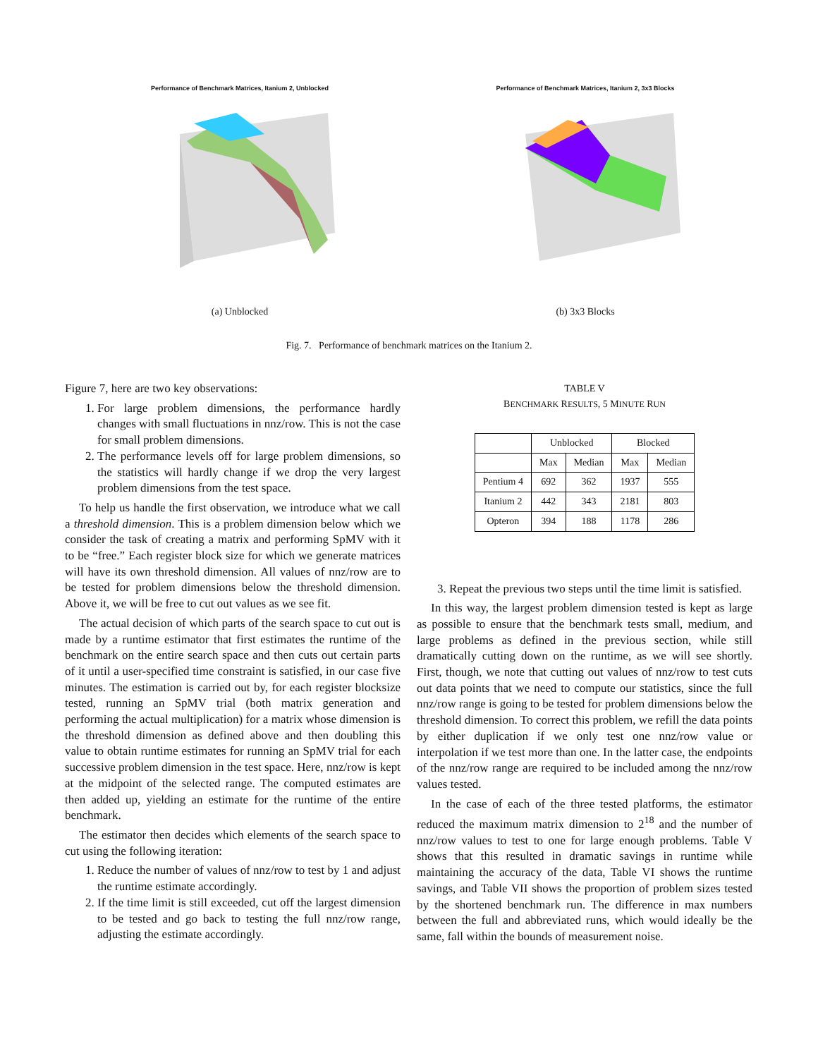Performance of Benchmark Matrices, Itanium 2, Unblocked
(a) Unblocked
Performance of Benchmark Matrices, Itanium 2, 3x3 Blocks
(b) 3x3 Blocks
Fig. 7. Performance of benchmark matrices on the Itanium 2.
Figure 7, here are two key observations:
1. For large problem dimensions, the performance hardly changes with small fluctuations in nnz/row. This is not the case for small problem dimensions.
2. The performance levels off for large problem dimensions, so the statistics will hardly change if we drop the very largest problem dimensions from the test space.
To help us handle the first observation, we introduce what we call a threshold dimension. This is a problem dimension below which we consider the task of creating a matrix and performing SpMV with it to be “free.” Each register block size for which we generate matrices will have its own threshold dimension. All values of nnz/row are to be tested for problem dimensions below the threshold dimension. Above it, we will be free to cut out values as we see fit.
The actual decision of which parts of the search space to cut out is made by a runtime estimator that first estimates the runtime of the benchmark on the entire search space and then cuts out certain parts of it until a user-specified time constraint is satisfied, in our case five minutes. The estimation is carried out by, for each register blocksize tested, running an SpMV trial (both matrix generation and performing the actual multiplication) for a matrix whose dimension is the threshold dimension as defined above and then doubling this value to obtain runtime estimates for running an SpMV trial for each successive problem dimension in the test space. Here, nnz/row is kept at the midpoint of the selected range. The computed estimates are then added up, yielding an estimate for the runtime of the entire benchmark.
The estimator then decides which elements of the search space to cut using the following iteration:
1. Reduce the number of values of nnz/row to test by 1 and adjust the runtime estimate accordingly.
2. If the time limit is still exceeded, cut off the largest dimension to be tested and go back to testing the full nnz/row range, adjusting the estimate accordingly.
TABLE V
BENCHMARK RESULTS, 5 MINUTE RUN
| | Unblocked | | Blocked | |
| --- | --- | --- | --- | --- |
| | Max | Median | Max | Median |
| Pentium 4 | 692 | 362 | 1937 | 555 |
| Itanium 2 | 442 | 343 | 2181 | 803 |
| Opteron | 394 | 188 | 1178 | 286 |
3. Repeat the previous two steps until the time limit is satisfied.
In this way, the largest problem dimension tested is kept as large as possible to ensure that the benchmark tests small, medium, and large problems as defined in the previous section, while still dramatically cutting down on the runtime, as we will see shortly. First, though, we note that cutting out values of nnz/row to test cuts out data points that we need to compute our statistics, since the full nnz/row range is going to be tested for problem dimensions below the threshold dimension. To correct this problem, we refill the data points by either duplication if we only test one nnz/row value or interpolation if we test more than one. In the latter case, the endpoints of the nnz/row range are required to be included among the nnz/row values tested.
In the case of each of the three tested platforms, the estimator reduced the maximum matrix dimension to 2<sup>18</sup> and the number of nnz/row values to test to one for large enough problems. Table V shows that this resulted in dramatic savings in runtime while maintaining the accuracy of the data, Table VI shows the runtime savings, and Table VII shows the proportion of problem sizes tested by the shortened benchmark run. The difference in max numbers between the full and abbreviated runs, which would ideally be the same, fall within the bounds of measurement noise.